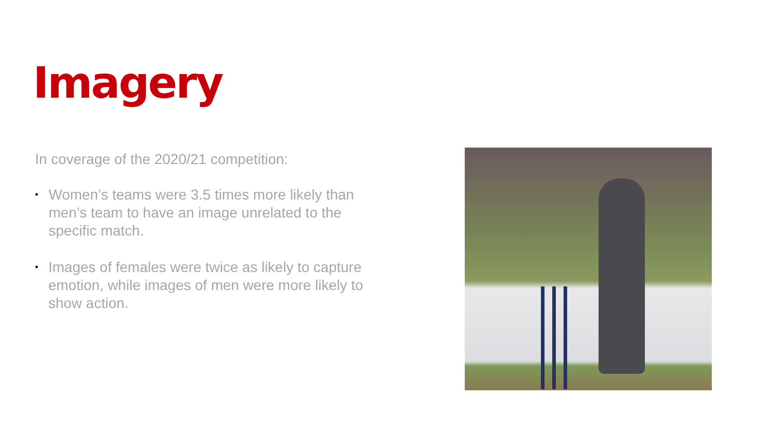Imagery
In coverage of the 2020/21 competition:
• Women’s teams were 3.5 times more likely than men’s team to have an image unrelated to the specific match.
• Images of females were twice as likely to capture emotion, while images of men were more likely to show action.